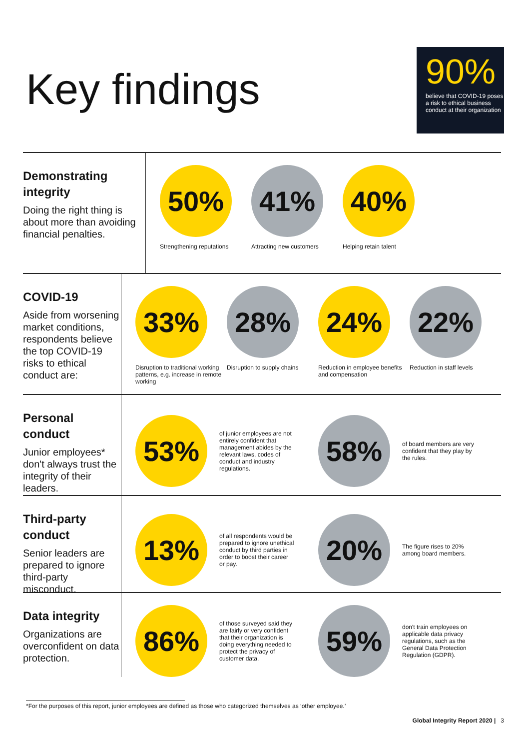Key findings
90%
believe that COVID-19 poses a risk to ethical business conduct at their organization
Demonstrating integrity
Doing the right thing is about more than avoiding financial penalties.
50%
Strengthening reputations
41%
Attracting new customers
40%
Helping retain talent
COVID-19
Aside from worsening market conditions, respondents believe the top COVID-19 risks to ethical conduct are:
33%
Disruption to traditional working patterns, e.g. increase in remote working
28%
Disruption to supply chains
24%
Reduction in employee benefits and compensation
22%
Reduction in staff levels
Personal conduct
Junior employees* don't always trust the integrity of their leaders.
53%
of junior employees are not entirely confident that management abides by the relevant laws, codes of conduct and industry regulations.
58%
of board members are very confident that they play by the rules.
Third-party conduct
Senior leaders are prepared to ignore third-party misconduct.
13%
of all respondents would be prepared to ignore unethical conduct by third parties in order to boost their career or pay.
20%
The figure rises to 20% among board members.
Data integrity
Organizations are overconfident on data protection.
86%
of those surveyed said they are fairly or very confident that their organization is doing everything needed to protect the privacy of customer data.
59%
don't train employees on applicable data privacy regulations, such as the General Data Protection Regulation (GDPR).
*For the purposes of this report, junior employees are defined as those who categorized themselves as ‘other employee.’
Global Integrity Report 2020 | 3